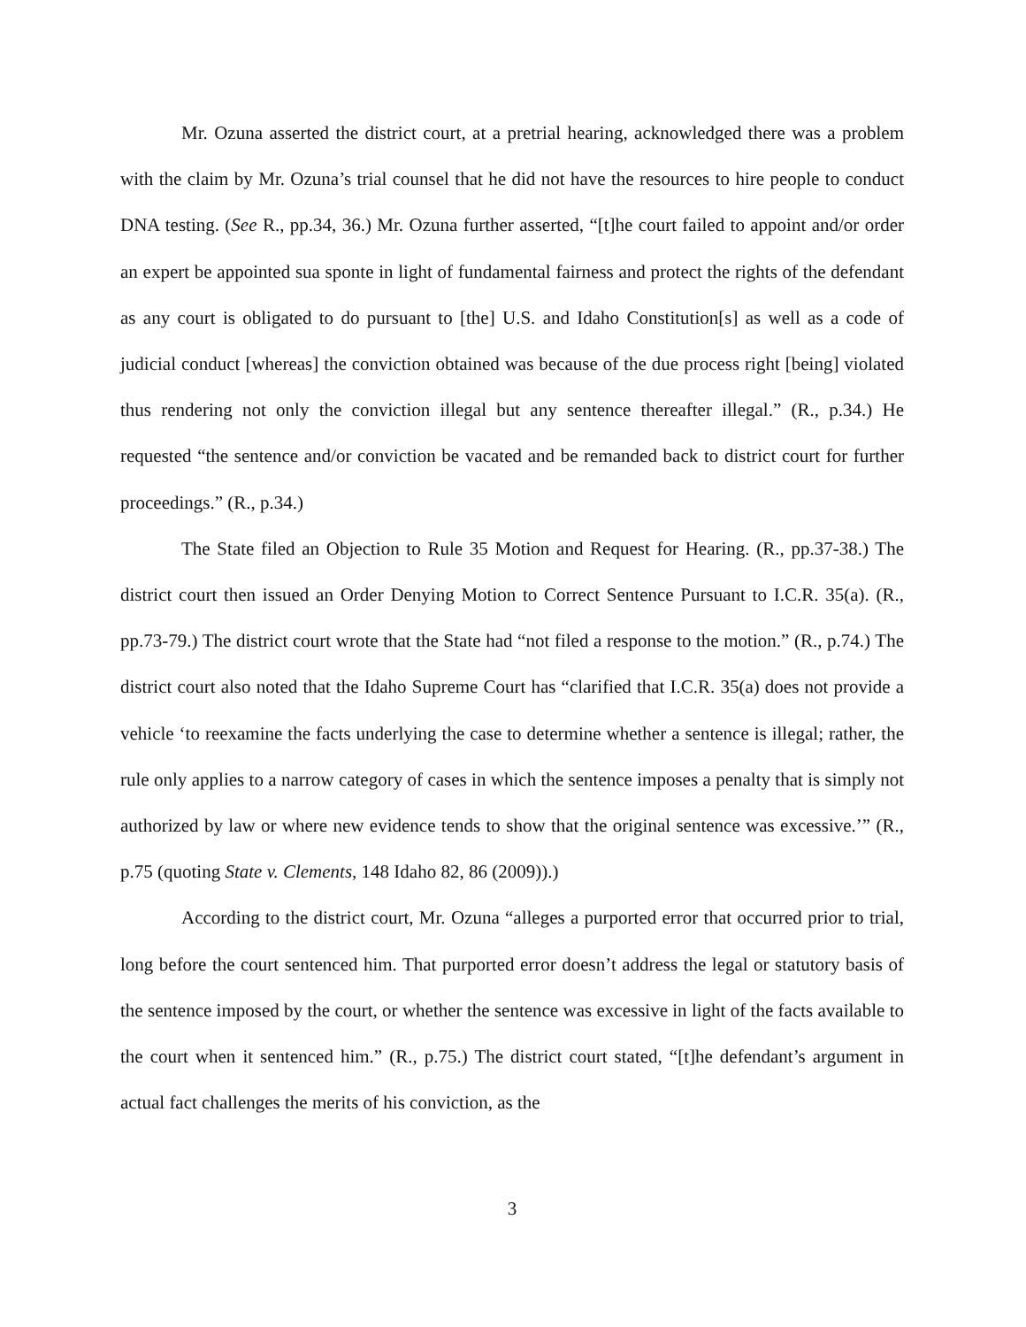Mr. Ozuna asserted the district court, at a pretrial hearing, acknowledged there was a problem with the claim by Mr. Ozuna’s trial counsel that he did not have the resources to hire people to conduct DNA testing. (See R., pp.34, 36.) Mr. Ozuna further asserted, “[t]he court failed to appoint and/or order an expert be appointed sua sponte in light of fundamental fairness and protect the rights of the defendant as any court is obligated to do pursuant to [the] U.S. and Idaho Constitution[s] as well as a code of judicial conduct [whereas] the conviction obtained was because of the due process right [being] violated thus rendering not only the conviction illegal but any sentence thereafter illegal.” (R., p.34.) He requested “the sentence and/or conviction be vacated and be remanded back to district court for further proceedings.” (R., p.34.)
The State filed an Objection to Rule 35 Motion and Request for Hearing. (R., pp.37-38.) The district court then issued an Order Denying Motion to Correct Sentence Pursuant to I.C.R. 35(a). (R., pp.73-79.) The district court wrote that the State had “not filed a response to the motion.” (R., p.74.) The district court also noted that the Idaho Supreme Court has “clarified that I.C.R. 35(a) does not provide a vehicle ‘to reexamine the facts underlying the case to determine whether a sentence is illegal; rather, the rule only applies to a narrow category of cases in which the sentence imposes a penalty that is simply not authorized by law or where new evidence tends to show that the original sentence was excessive.’” (R., p.75 (quoting State v. Clements, 148 Idaho 82, 86 (2009)).)
According to the district court, Mr. Ozuna “alleges a purported error that occurred prior to trial, long before the court sentenced him. That purported error doesn’t address the legal or statutory basis of the sentence imposed by the court, or whether the sentence was excessive in light of the facts available to the court when it sentenced him.” (R., p.75.) The district court stated, “[t]he defendant’s argument in actual fact challenges the merits of his conviction, as the
3